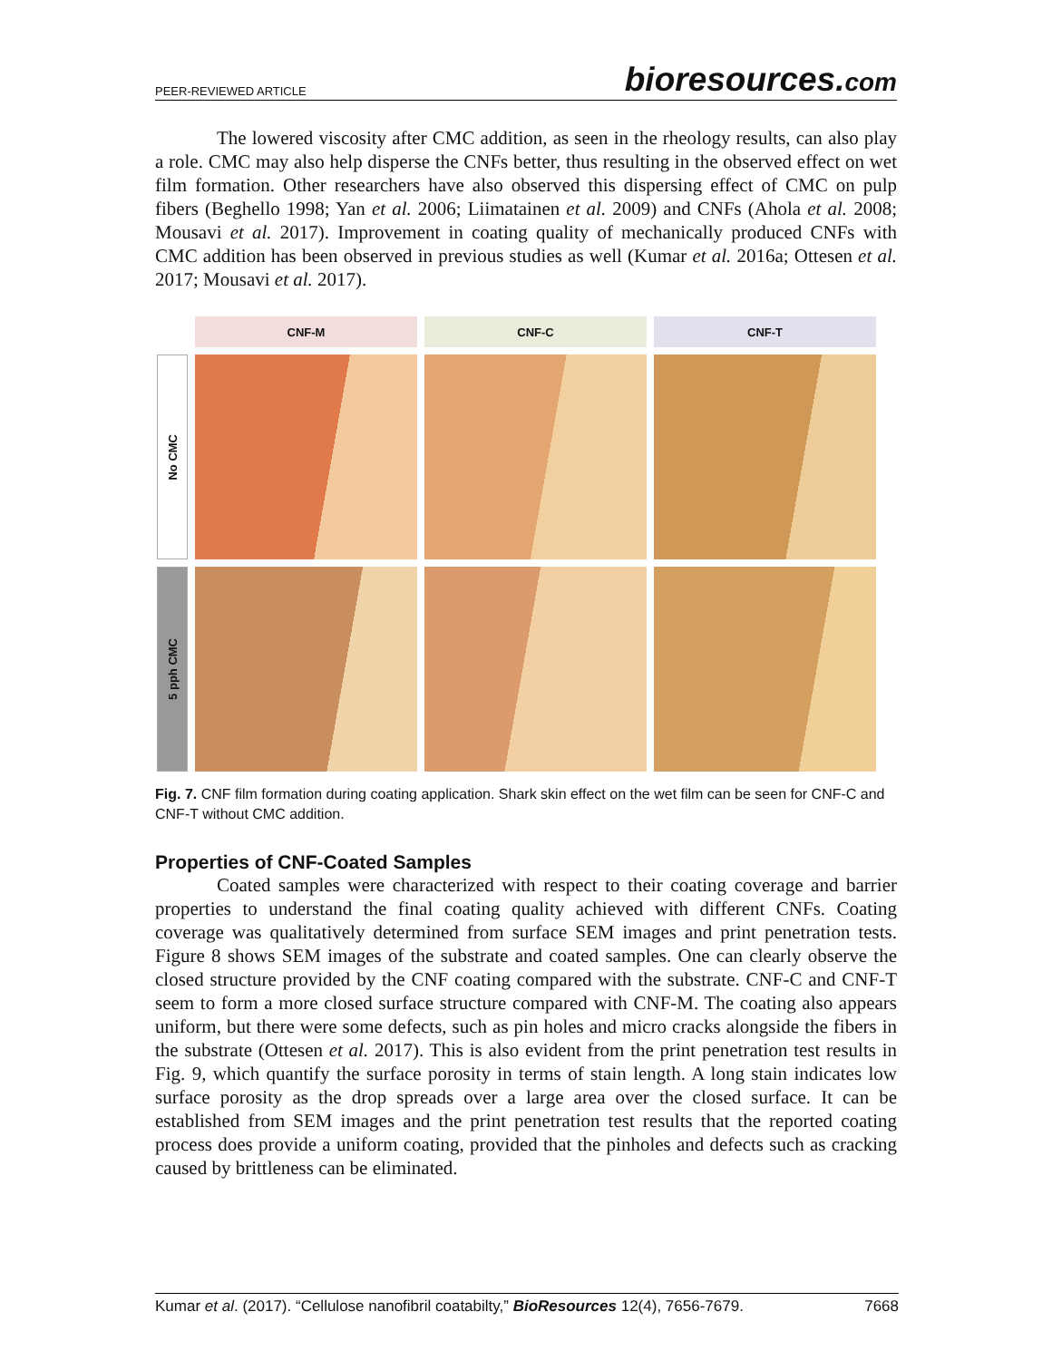PEER-REVIEWED ARTICLE
bioresources.com
The lowered viscosity after CMC addition, as seen in the rheology results, can also play a role. CMC may also help disperse the CNFs better, thus resulting in the observed effect on wet film formation. Other researchers have also observed this dispersing effect of CMC on pulp fibers (Beghello 1998; Yan et al. 2006; Liimatainen et al. 2009) and CNFs (Ahola et al. 2008; Mousavi et al. 2017). Improvement in coating quality of mechanically produced CNFs with CMC addition has been observed in previous studies as well (Kumar et al. 2016a; Ottesen et al. 2017; Mousavi et al. 2017).
CNF-M
CNF-C
CNF-T
No CMC
5 pph CMC
Fig. 7. CNF film formation during coating application. Shark skin effect on the wet film can be seen for CNF-C and CNF-T without CMC addition.
Properties of CNF-Coated Samples
Coated samples were characterized with respect to their coating coverage and barrier properties to understand the final coating quality achieved with different CNFs. Coating coverage was qualitatively determined from surface SEM images and print penetration tests. Figure 8 shows SEM images of the substrate and coated samples. One can clearly observe the closed structure provided by the CNF coating compared with the substrate. CNF-C and CNF-T seem to form a more closed surface structure compared with CNF-M. The coating also appears uniform, but there were some defects, such as pin holes and micro cracks alongside the fibers in the substrate (Ottesen et al. 2017). This is also evident from the print penetration test results in Fig. 9, which quantify the surface porosity in terms of stain length. A long stain indicates low surface porosity as the drop spreads over a large area over the closed surface. It can be established from SEM images and the print penetration test results that the reported coating process does provide a uniform coating, provided that the pinholes and defects such as cracking caused by brittleness can be eliminated.
Kumar et al. (2017). “Cellulose nanofibril coatabilty,” BioResources 12(4), 7656-7679. 7668